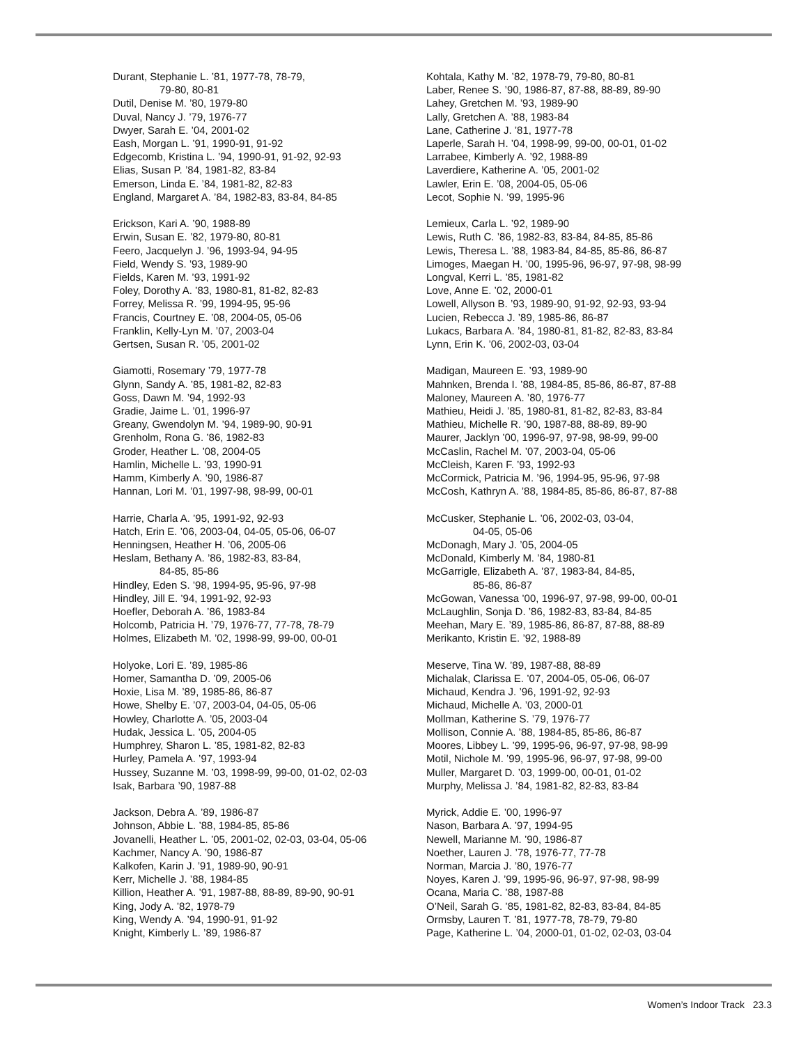Durant, Stephanie L. ’81, 1977-78, 78-79,
79-80, 80-81
Dutil, Denise M. ’80, 1979-80
Duval, Nancy J. ’79, 1976-77
Dwyer, Sarah E. ’04, 2001-02
Eash, Morgan L. ’91, 1990-91, 91-92
Edgecomb, Kristina L. ’94, 1990-91, 91-92, 92-93
Elias, Susan P. ’84, 1981-82, 83-84
Emerson, Linda E. ’84, 1981-82, 82-83
England, Margaret A. ’84, 1982-83, 83-84, 84-85
Erickson, Kari A. ’90, 1988-89
Erwin, Susan E. ’82, 1979-80, 80-81
Feero, Jacquelyn J. ’96, 1993-94, 94-95
Field, Wendy S. ’93, 1989-90
Fields, Karen M. ’93, 1991-92
Foley, Dorothy A. ’83, 1980-81, 81-82, 82-83
Forrey, Melissa R. ’99, 1994-95, 95-96
Francis, Courtney E. ’08, 2004-05, 05-06
Franklin, Kelly-Lyn M. ’07, 2003-04
Gertsen, Susan R. ’05, 2001-02
Giamotti, Rosemary ’79, 1977-78
Glynn, Sandy A. ’85, 1981-82, 82-83
Goss, Dawn M. ’94, 1992-93
Gradie, Jaime L. ’01, 1996-97
Greany, Gwendolyn M. ’94, 1989-90, 90-91
Grenholm, Rona G. ’86, 1982-83
Groder, Heather L. ’08, 2004-05
Hamlin, Michelle L. ’93, 1990-91
Hamm, Kimberly A. ’90, 1986-87
Hannan, Lori M. ’01, 1997-98, 98-99, 00-01
Harrie, Charla A. ’95, 1991-92, 92-93
Hatch, Erin E. ’06, 2003-04, 04-05, 05-06, 06-07
Henningsen, Heather H. ’06, 2005-06
Heslam, Bethany A. ’86, 1982-83, 83-84,
84-85, 85-86
Hindley, Eden S. ’98, 1994-95, 95-96, 97-98
Hindley, Jill E. ’94, 1991-92, 92-93
Hoefler, Deborah A. ’86, 1983-84
Holcomb, Patricia H. ’79, 1976-77, 77-78, 78-79
Holmes, Elizabeth M. ’02, 1998-99, 99-00, 00-01
Holyoke, Lori E. ’89, 1985-86
Homer, Samantha D. ’09, 2005-06
Hoxie, Lisa M. ’89, 1985-86, 86-87
Howe, Shelby E. ’07, 2003-04, 04-05, 05-06
Howley, Charlotte A. ’05, 2003-04
Hudak, Jessica L. ’05, 2004-05
Humphrey, Sharon L. ’85, 1981-82, 82-83
Hurley, Pamela A. ’97, 1993-94
Hussey, Suzanne M. ’03, 1998-99, 99-00, 01-02, 02-03
Isak, Barbara ’90, 1987-88
Jackson, Debra A. ’89, 1986-87
Johnson, Abbie L. ’88, 1984-85, 85-86
Jovanelli, Heather L. ’05, 2001-02, 02-03, 03-04, 05-06
Kachmer, Nancy A. ’90, 1986-87
Kalkofen, Karin J. ’91, 1989-90, 90-91
Kerr, Michelle J. ’88, 1984-85
Killion, Heather A. ’91, 1987-88, 88-89, 89-90, 90-91
King, Jody A. ’82, 1978-79
King, Wendy A. ’94, 1990-91, 91-92
Knight, Kimberly L. ’89, 1986-87
Kohtala, Kathy M. ’82, 1978-79, 79-80, 80-81
Laber, Renee S. ’90, 1986-87, 87-88, 88-89, 89-90
Lahey, Gretchen M. ’93, 1989-90
Lally, Gretchen A. ’88, 1983-84
Lane, Catherine J. ’81, 1977-78
Laperle, Sarah H. ’04, 1998-99, 99-00, 00-01, 01-02
Larrabee, Kimberly A. ’92, 1988-89
Laverdiere, Katherine A. ’05, 2001-02
Lawler, Erin E. ’08, 2004-05, 05-06
Lecot, Sophie N. ’99, 1995-96
Lemieux, Carla L. ’92, 1989-90
Lewis, Ruth C. ’86, 1982-83, 83-84, 84-85, 85-86
Lewis, Theresa L. ’88, 1983-84, 84-85, 85-86, 86-87
Limoges, Maegan H. ’00, 1995-96, 96-97, 97-98, 98-99
Longval, Kerri L. ’85, 1981-82
Love, Anne E. ’02, 2000-01
Lowell, Allyson B. ’93, 1989-90, 91-92, 92-93, 93-94
Lucien, Rebecca J. ’89, 1985-86, 86-87
Lukacs, Barbara A. ’84, 1980-81, 81-82, 82-83, 83-84
Lynn, Erin K. ’06, 2002-03, 03-04
Madigan, Maureen E. ’93, 1989-90
Mahnken, Brenda I. ’88, 1984-85, 85-86, 86-87, 87-88
Maloney, Maureen A. ’80, 1976-77
Mathieu, Heidi J. ’85, 1980-81, 81-82, 82-83, 83-84
Mathieu, Michelle R. ’90, 1987-88, 88-89, 89-90
Maurer, Jacklyn ’00, 1996-97, 97-98, 98-99, 99-00
McCaslin, Rachel M. ’07, 2003-04, 05-06
McCleish, Karen F. ’93, 1992-93
McCormick, Patricia M. ’96, 1994-95, 95-96, 97-98
McCosh, Kathryn A. ’88, 1984-85, 85-86, 86-87, 87-88
McCusker, Stephanie L. ’06, 2002-03, 03-04,
04-05, 05-06
McDonagh, Mary J. ’05, 2004-05
McDonald, Kimberly M. ’84, 1980-81
McGarrigle, Elizabeth A. ’87, 1983-84, 84-85,
85-86, 86-87
McGowan, Vanessa ’00, 1996-97, 97-98, 99-00, 00-01
McLaughlin, Sonja D. ’86, 1982-83, 83-84, 84-85
Meehan, Mary E. ’89, 1985-86, 86-87, 87-88, 88-89
Merikanto, Kristin E. ’92, 1988-89
Meserve, Tina W. ’89, 1987-88, 88-89
Michalak, Clarissa E. ’07, 2004-05, 05-06, 06-07
Michaud, Kendra J. ’96, 1991-92, 92-93
Michaud, Michelle A. ’03, 2000-01
Mollman, Katherine S. ’79, 1976-77
Mollison, Connie A. ’88, 1984-85, 85-86, 86-87
Moores, Libbey L. ’99, 1995-96, 96-97, 97-98, 98-99
Motil, Nichole M. ’99, 1995-96, 96-97, 97-98, 99-00
Muller, Margaret D. ’03, 1999-00, 00-01, 01-02
Murphy, Melissa J. ’84, 1981-82, 82-83, 83-84
Myrick, Addie E. ’00, 1996-97
Nason, Barbara A. ’97, 1994-95
Newell, Marianne M. ’90, 1986-87
Noether, Lauren J. ’78, 1976-77, 77-78
Norman, Marcia J. ’80, 1976-77
Noyes, Karen J. ’99, 1995-96, 96-97, 97-98, 98-99
Ocana, Maria C. ’88, 1987-88
O’Neil, Sarah G. ’85, 1981-82, 82-83, 83-84, 84-85
Ormsby, Lauren T. ’81, 1977-78, 78-79, 79-80
Page, Katherine L. ’04, 2000-01, 01-02, 02-03, 03-04
Women’s Indoor Track 23.3